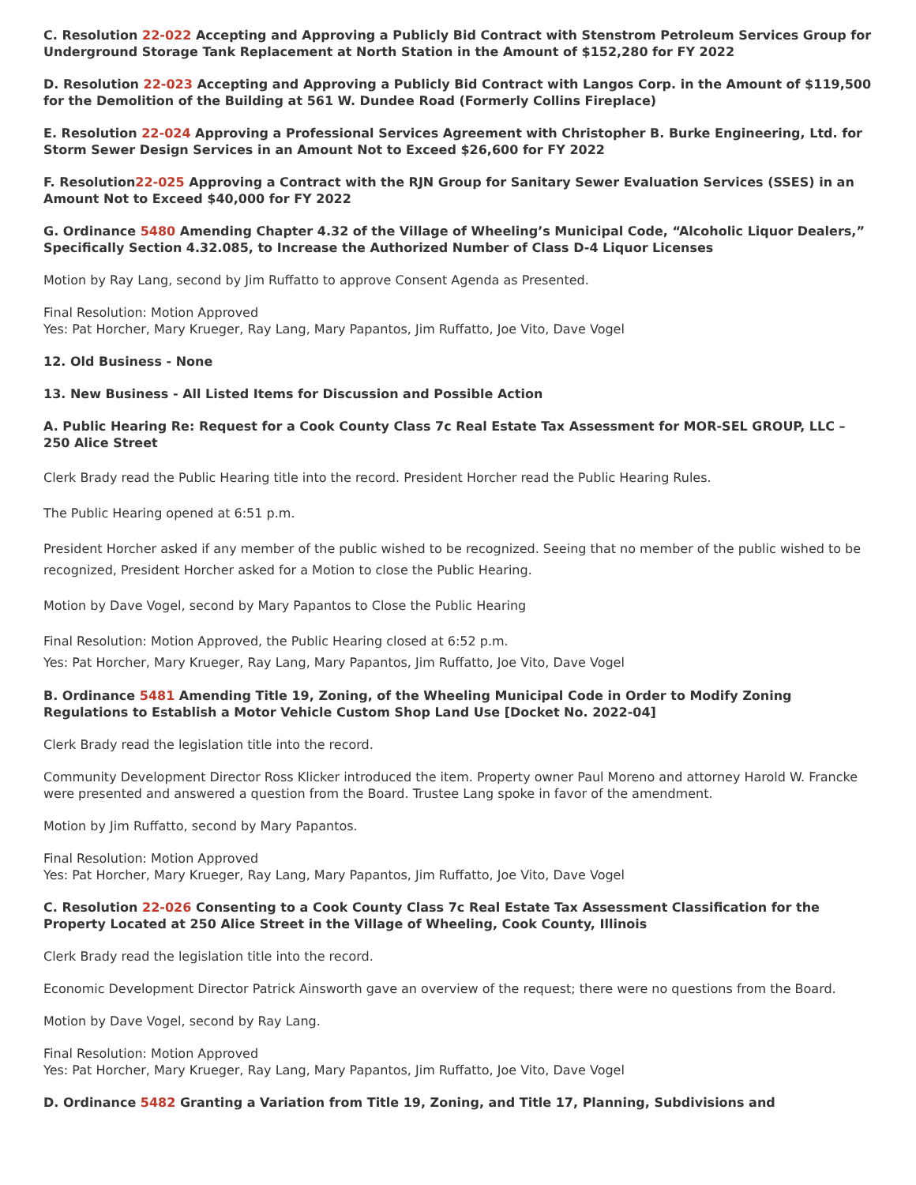C. Resolution 22-022 Accepting and Approving a Publicly Bid Contract with Stenstrom Petroleum Services Group for Underground Storage Tank Replacement at North Station in the Amount of $152,280 for FY 2022
D. Resolution 22-023 Accepting and Approving a Publicly Bid Contract with Langos Corp. in the Amount of $119,500 for the Demolition of the Building at 561 W. Dundee Road (Formerly Collins Fireplace)
E. Resolution 22-024 Approving a Professional Services Agreement with Christopher B. Burke Engineering, Ltd. for Storm Sewer Design Services in an Amount Not to Exceed $26,600 for FY 2022
F. Resolution22-025 Approving a Contract with the RJN Group for Sanitary Sewer Evaluation Services (SSES) in an Amount Not to Exceed $40,000 for FY 2022
G. Ordinance 5480 Amending Chapter 4.32 of the Village of Wheeling’s Municipal Code, “Alcoholic Liquor Dealers,” Specifically Section 4.32.085, to Increase the Authorized Number of Class D-4 Liquor Licenses
Motion by Ray Lang, second by Jim Ruffatto to approve Consent Agenda as Presented.
Final Resolution: Motion Approved
Yes: Pat Horcher, Mary Krueger, Ray Lang, Mary Papantos, Jim Ruffatto, Joe Vito, Dave Vogel
12. Old Business - None
13. New Business - All Listed Items for Discussion and Possible Action
A. Public Hearing Re: Request for a Cook County Class 7c Real Estate Tax Assessment for MOR-SEL GROUP, LLC – 250 Alice Street
Clerk Brady read the Public Hearing title into the record. President Horcher read the Public Hearing Rules.
The Public Hearing opened at 6:51 p.m.
President Horcher asked if any member of the public wished to be recognized. Seeing that no member of the public wished to be recognized, President Horcher asked for a Motion to close the Public Hearing.
Motion by Dave Vogel, second by Mary Papantos to Close the Public Hearing
Final Resolution: Motion Approved, the Public Hearing closed at 6:52 p.m.
Yes: Pat Horcher, Mary Krueger, Ray Lang, Mary Papantos, Jim Ruffatto, Joe Vito, Dave Vogel
B. Ordinance 5481 Amending Title 19, Zoning, of the Wheeling Municipal Code in Order to Modify Zoning Regulations to Establish a Motor Vehicle Custom Shop Land Use [Docket No. 2022-04]
Clerk Brady read the legislation title into the record.
Community Development Director Ross Klicker introduced the item. Property owner Paul Moreno and attorney Harold W. Francke were presented and answered a question from the Board. Trustee Lang spoke in favor of the amendment.
Motion by Jim Ruffatto, second by Mary Papantos.
Final Resolution: Motion Approved
Yes: Pat Horcher, Mary Krueger, Ray Lang, Mary Papantos, Jim Ruffatto, Joe Vito, Dave Vogel
C. Resolution 22-026 Consenting to a Cook County Class 7c Real Estate Tax Assessment Classification for the Property Located at 250 Alice Street in the Village of Wheeling, Cook County, Illinois
Clerk Brady read the legislation title into the record.
Economic Development Director Patrick Ainsworth gave an overview of the request; there were no questions from the Board.
Motion by Dave Vogel, second by Ray Lang.
Final Resolution: Motion Approved
Yes: Pat Horcher, Mary Krueger, Ray Lang, Mary Papantos, Jim Ruffatto, Joe Vito, Dave Vogel
D. Ordinance 5482 Granting a Variation from Title 19, Zoning, and Title 17, Planning, Subdivisions and